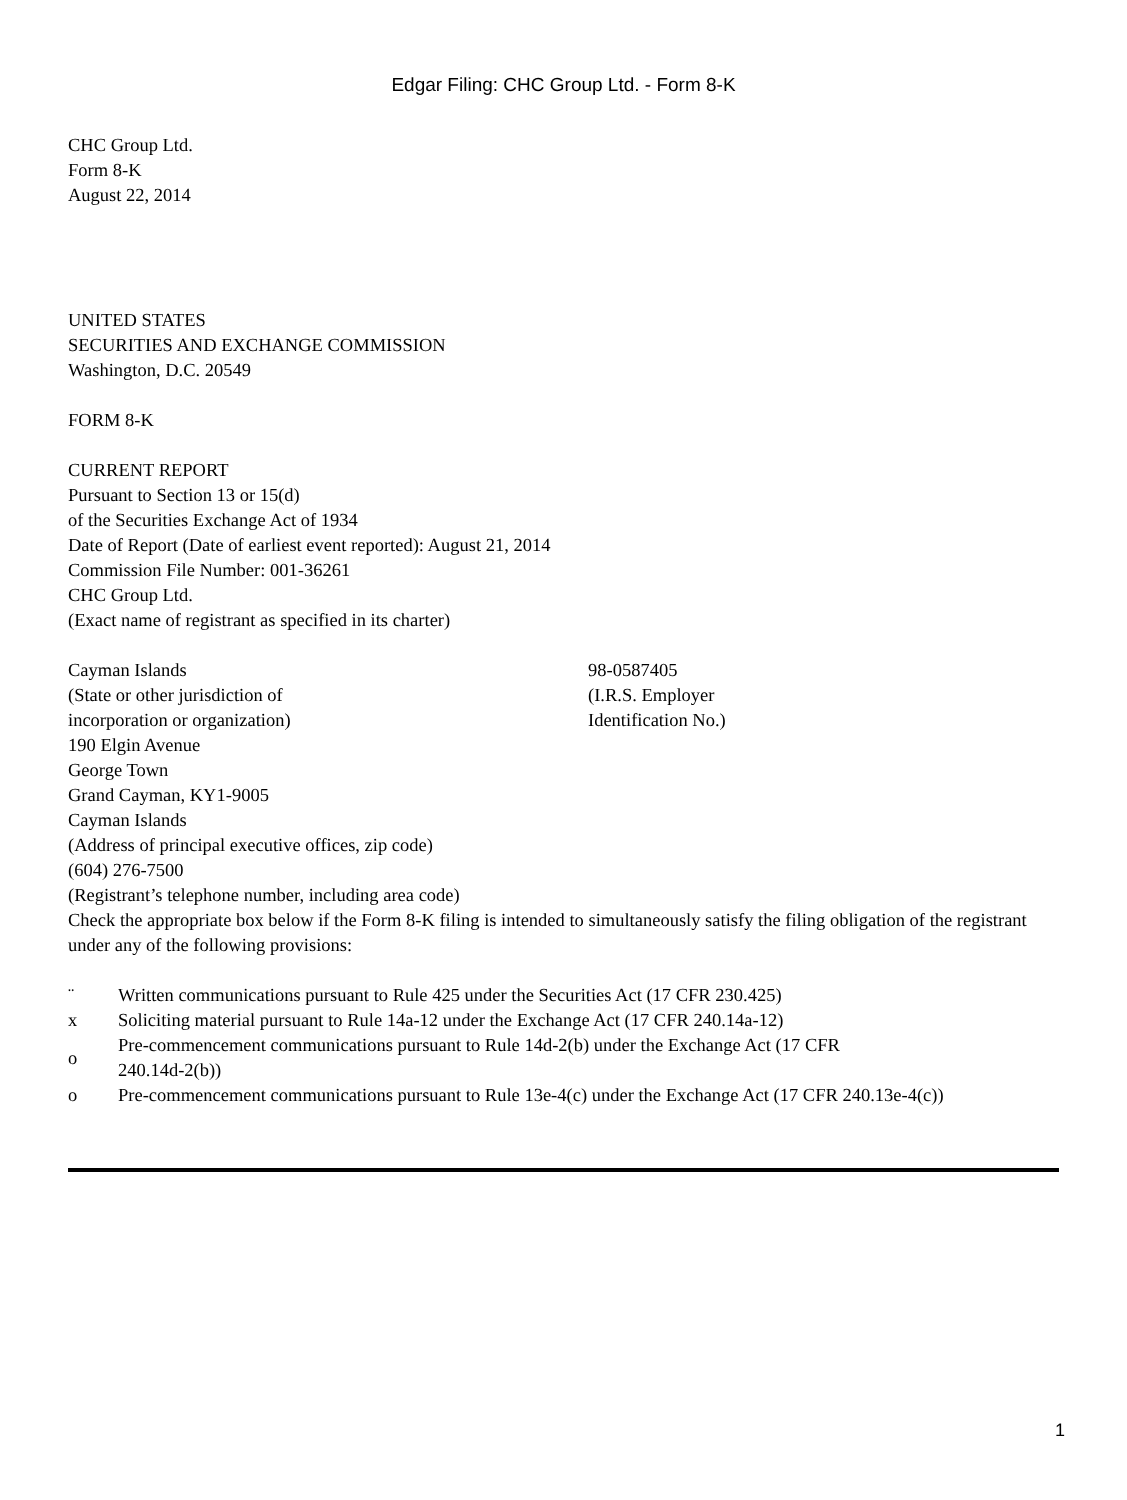Edgar Filing: CHC Group Ltd. - Form 8-K
CHC Group Ltd.
Form 8-K
August 22, 2014
UNITED STATES
SECURITIES AND EXCHANGE COMMISSION
Washington, D.C. 20549
FORM 8-K
CURRENT REPORT
Pursuant to Section 13 or 15(d)
of the Securities Exchange Act of 1934
Date of Report (Date of earliest event reported): August 21, 2014
Commission File Number: 001-36261
CHC Group Ltd.
(Exact name of registrant as specified in its charter)
| Cayman Islands (State or other jurisdiction of incorporation or organization) | 98-0587405 (I.R.S. Employer Identification No.) |
190 Elgin Avenue
George Town
Grand Cayman, KY1-9005
Cayman Islands
(Address of principal executive offices, zip code)
(604) 276-7500
(Registrant’s telephone number, including area code)
Check the appropriate box below if the Form 8-K filing is intended to simultaneously satisfy the filing obligation of the registrant under any of the following provisions:
| ¨ | Written communications pursuant to Rule 425 under the Securities Act (17 CFR 230.425) |
| x | Soliciting material pursuant to Rule 14a-12 under the Exchange Act (17 CFR 240.14a-12) |
| o | Pre-commencement communications pursuant to Rule 14d-2(b) under the Exchange Act (17 CFR 240.14d-2(b)) |
| o | Pre-commencement communications pursuant to Rule 13e-4(c) under the Exchange Act (17 CFR 240.13e-4(c)) |
1